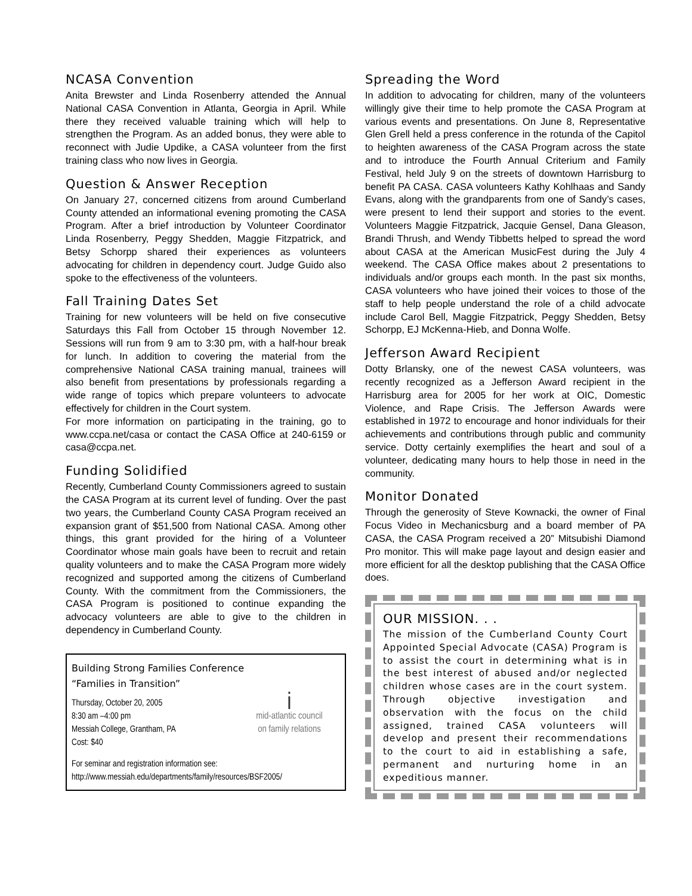NCASA Convention
Anita Brewster and Linda Rosenberry attended the Annual National CASA Convention in Atlanta, Georgia in April. While there they received valuable training which will help to strengthen the Program. As an added bonus, they were able to reconnect with Judie Updike, a CASA volunteer from the first training class who now lives in Georgia.
Question & Answer Reception
On January 27, concerned citizens from around Cumberland County attended an informational evening promoting the CASA Program. After a brief introduction by Volunteer Coordinator Linda Rosenberry, Peggy Shedden, Maggie Fitzpatrick, and Betsy Schorpp shared their experiences as volunteers advocating for children in dependency court. Judge Guido also spoke to the effectiveness of the volunteers.
Fall Training Dates Set
Training for new volunteers will be held on five consecutive Saturdays this Fall from October 15 through November 12. Sessions will run from 9 am to 3:30 pm, with a half-hour break for lunch. In addition to covering the material from the comprehensive National CASA training manual, trainees will also benefit from presentations by professionals regarding a wide range of topics which prepare volunteers to advocate effectively for children in the Court system.
For more information on participating in the training, go to www.ccpa.net/casa or contact the CASA Office at 240-6159 or casa@ccpa.net.
Funding Solidified
Recently, Cumberland County Commissioners agreed to sustain the CASA Program at its current level of funding. Over the past two years, the Cumberland County CASA Program received an expansion grant of $51,500 from National CASA. Among other things, this grant provided for the hiring of a Volunteer Coordinator whose main goals have been to recruit and retain quality volunteers and to make the CASA Program more widely recognized and supported among the citizens of Cumberland County. With the commitment from the Commissioners, the CASA Program is positioned to continue expanding the advocacy volunteers are able to give to the children in dependency in Cumberland County.
Building Strong Families Conference
“Families in Transition”
Thursday, October 20, 2005
8:30 am –4:00 pm
Messiah College, Grantham, PA
Cost: $40
i
mid-atlantic council
on family relations
For seminar and registration information see:
http://www.messiah.edu/departments/family/resources/BSF2005/
Spreading the Word
In addition to advocating for children, many of the volunteers willingly give their time to help promote the CASA Program at various events and presentations. On June 8, Representative Glen Grell held a press conference in the rotunda of the Capitol to heighten awareness of the CASA Program across the state and to introduce the Fourth Annual Criterium and Family Festival, held July 9 on the streets of downtown Harrisburg to benefit PA CASA. CASA volunteers Kathy Kohlhaas and Sandy Evans, along with the grandparents from one of Sandy’s cases, were present to lend their support and stories to the event. Volunteers Maggie Fitzpatrick, Jacquie Gensel, Dana Gleason, Brandi Thrush, and Wendy Tibbetts helped to spread the word about CASA at the American MusicFest during the July 4 weekend. The CASA Office makes about 2 presentations to individuals and/or groups each month. In the past six months, CASA volunteers who have joined their voices to those of the staff to help people understand the role of a child advocate include Carol Bell, Maggie Fitzpatrick, Peggy Shedden, Betsy Schorpp, EJ McKenna-Hieb, and Donna Wolfe.
Jefferson Award Recipient
Dotty Brlansky, one of the newest CASA volunteers, was recently recognized as a Jefferson Award recipient in the Harrisburg area for 2005 for her work at OIC, Domestic Violence, and Rape Crisis. The Jefferson Awards were established in 1972 to encourage and honor individuals for their achievements and contributions through public and community service. Dotty certainly exemplifies the heart and soul of a volunteer, dedicating many hours to help those in need in the community.
Monitor Donated
Through the generosity of Steve Kownacki, the owner of Final Focus Video in Mechanicsburg and a board member of PA CASA, the CASA Program received a 20” Mitsubishi Diamond Pro monitor. This will make page layout and design easier and more efficient for all the desktop publishing that the CASA Office does.
OUR MISSION. . .
The mission of the Cumberland County Court Appointed Special Advocate (CASA) Program is to assist the court in determining what is in the best interest of abused and/or neglected children whose cases are in the court system. Through objective investigation and observation with the focus on the child assigned, trained CASA volunteers will develop and present their recommendations to the court to aid in establishing a safe, permanent and nurturing home in an expeditious manner.